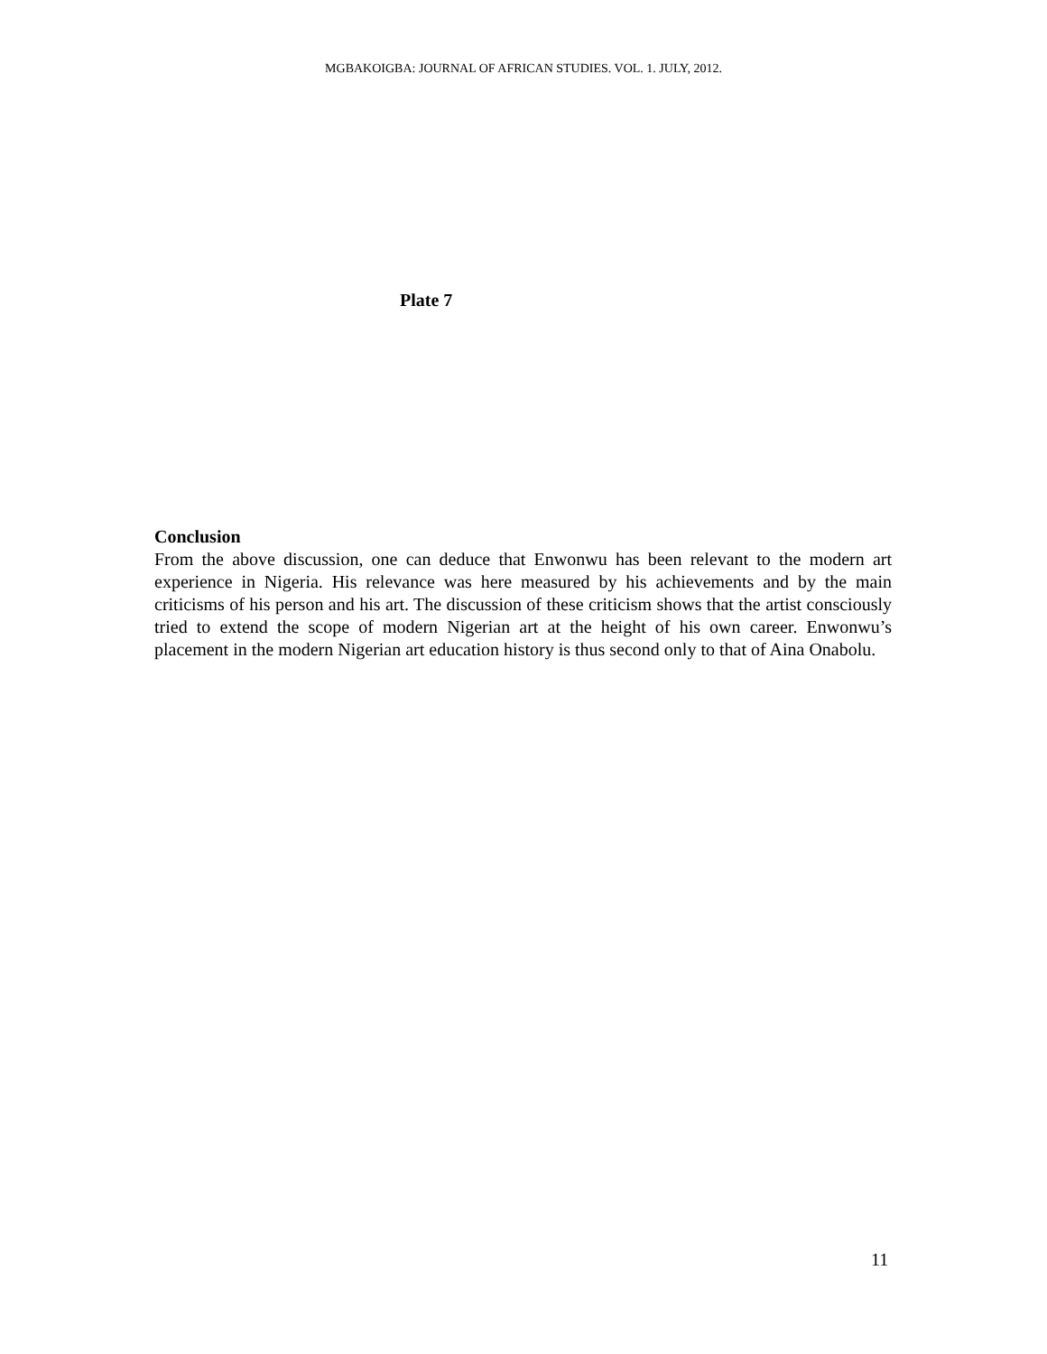MGBAKOIGBA: JOURNAL OF AFRICAN STUDIES. VOL. 1. JULY, 2012.
Plate 7
Conclusion
From the above discussion, one can deduce that Enwonwu has been relevant to the modern art experience in Nigeria. His relevance was here measured by his achievements and by the main criticisms of his person and his art. The discussion of these criticism shows that the artist consciously tried to extend the scope of modern Nigerian art at the height of his own career. Enwonwu’s placement in the modern Nigerian art education history is thus second only to that of Aina Onabolu.
11